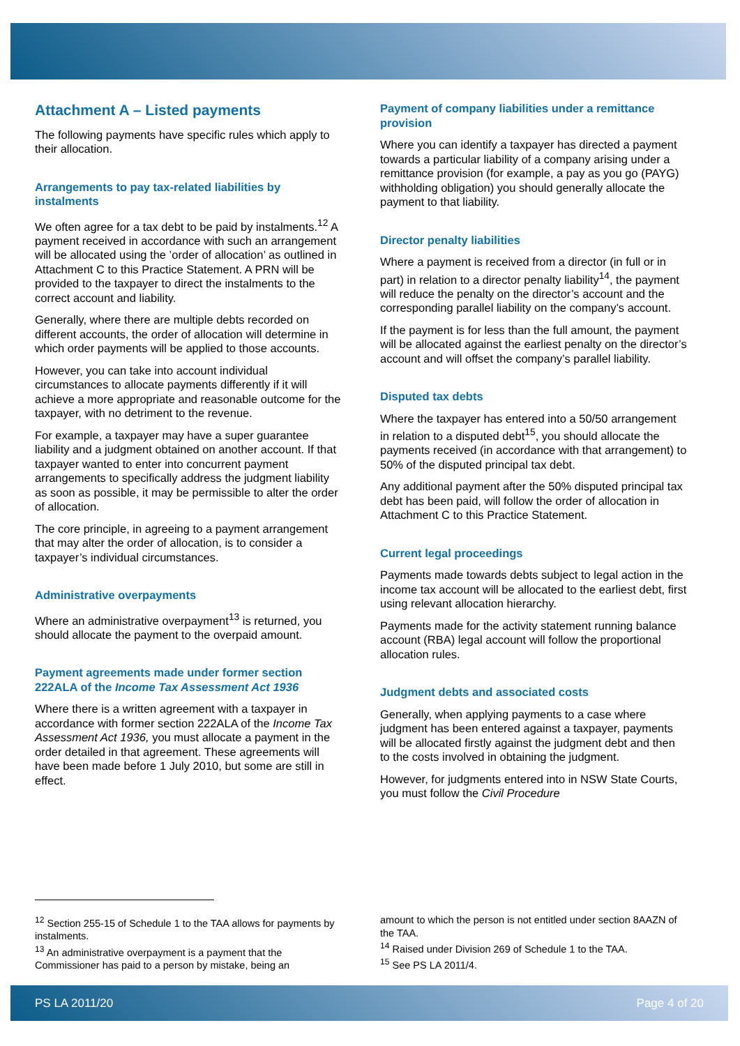Attachment A – Listed payments
The following payments have specific rules which apply to their allocation.
Arrangements to pay tax-related liabilities by instalments
We often agree for a tax debt to be paid by instalments.<sup>12</sup> A payment received in accordance with such an arrangement will be allocated using the ’order of allocation’ as outlined in Attachment C to this Practice Statement. A PRN will be provided to the taxpayer to direct the instalments to the correct account and liability.
Generally, where there are multiple debts recorded on different accounts, the order of allocation will determine in which order payments will be applied to those accounts.
However, you can take into account individual circumstances to allocate payments differently if it will achieve a more appropriate and reasonable outcome for the taxpayer, with no detriment to the revenue.
For example, a taxpayer may have a super guarantee liability and a judgment obtained on another account. If that taxpayer wanted to enter into concurrent payment arrangements to specifically address the judgment liability as soon as possible, it may be permissible to alter the order of allocation.
The core principle, in agreeing to a payment arrangement that may alter the order of allocation, is to consider a taxpayer’s individual circumstances.
Administrative overpayments
Where an administrative overpayment<sup>13</sup> is returned, you should allocate the payment to the overpaid amount.
Payment agreements made under former section 222ALA of the Income Tax Assessment Act 1936
Where there is a written agreement with a taxpayer in accordance with former section 222ALA of the Income Tax Assessment Act 1936, you must allocate a payment in the order detailed in that agreement. These agreements will have been made before 1 July 2010, but some are still in effect.
Payment of company liabilities under a remittance provision
Where you can identify a taxpayer has directed a payment towards a particular liability of a company arising under a remittance provision (for example, a pay as you go (PAYG) withholding obligation) you should generally allocate the payment to that liability.
Director penalty liabilities
Where a payment is received from a director (in full or in part) in relation to a director penalty liability<sup>14</sup>, the payment will reduce the penalty on the director’s account and the corresponding parallel liability on the company’s account.
If the payment is for less than the full amount, the payment will be allocated against the earliest penalty on the director’s account and will offset the company’s parallel liability.
Disputed tax debts
Where the taxpayer has entered into a 50/50 arrangement in relation to a disputed debt<sup>15</sup>, you should allocate the payments received (in accordance with that arrangement) to 50% of the disputed principal tax debt.
Any additional payment after the 50% disputed principal tax debt has been paid, will follow the order of allocation in Attachment C to this Practice Statement.
Current legal proceedings
Payments made towards debts subject to legal action in the income tax account will be allocated to the earliest debt, first using relevant allocation hierarchy.
Payments made for the activity statement running balance account (RBA) legal account will follow the proportional allocation rules.
Judgment debts and associated costs
Generally, when applying payments to a case where judgment has been entered against a taxpayer, payments will be allocated firstly against the judgment debt and then to the costs involved in obtaining the judgment.
However, for judgments entered into in NSW State Courts, you must follow the Civil Procedure
<sup>12</sup> Section 255-15 of Schedule 1 to the TAA allows for payments by instalments.
<sup>13</sup> An administrative overpayment is a payment that the Commissioner has paid to a person by mistake, being an
amount to which the person is not entitled under section 8AAZN of the TAA.
<sup>14</sup> Raised under Division 269 of Schedule 1 to the TAA.
<sup>15</sup> See PS LA 2011/4.
PS LA 2011/20 Page 4 of 20